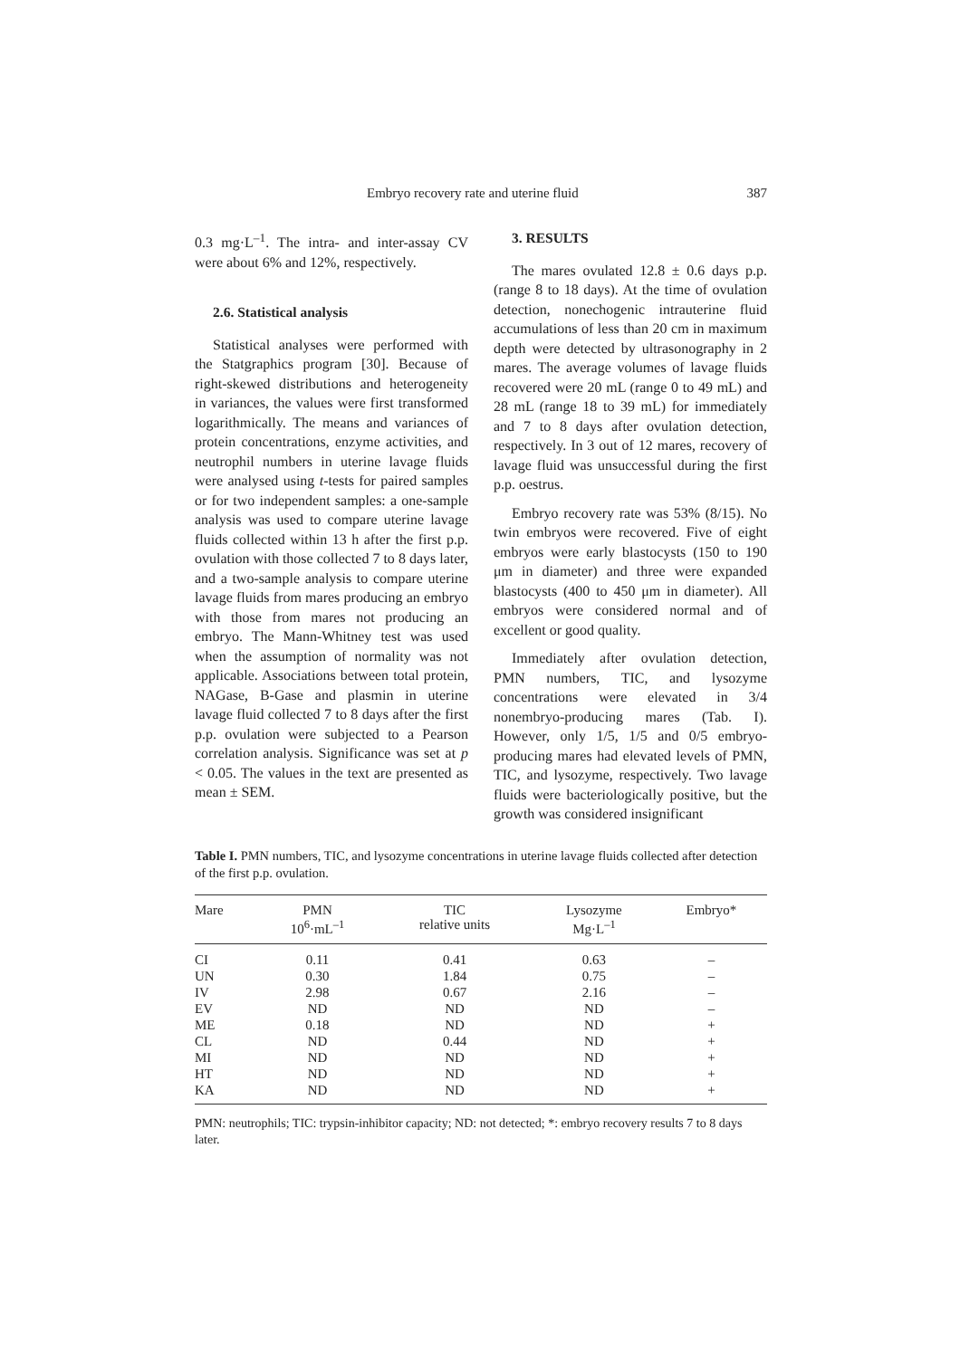Embryo recovery rate and uterine fluid 387
0.3 mg·L<sup>–1</sup>. The intra- and inter-assay CV were about 6% and 12%, respectively.
2.6. Statistical analysis
Statistical analyses were performed with the Statgraphics program [30]. Because of right-skewed distributions and heterogeneity in variances, the values were first transformed logarithmically. The means and variances of protein concentrations, enzyme activities, and neutrophil numbers in uterine lavage fluids were analysed using t-tests for paired samples or for two independent samples: a one-sample analysis was used to compare uterine lavage fluids collected within 13 h after the first p.p. ovulation with those collected 7 to 8 days later, and a two-sample analysis to compare uterine lavage fluids from mares producing an embryo with those from mares not producing an embryo. The Mann-Whitney test was used when the assumption of normality was not applicable. Associations between total protein, NAGase, B-Gase and plasmin in uterine lavage fluid collected 7 to 8 days after the first p.p. ovulation were subjected to a Pearson correlation analysis. Significance was set at p < 0.05. The values in the text are presented as mean ± SEM.
3. RESULTS
The mares ovulated 12.8 ± 0.6 days p.p. (range 8 to 18 days). At the time of ovulation detection, nonechogenic intrauterine fluid accumulations of less than 20 cm in maximum depth were detected by ultrasonography in 2 mares. The average volumes of lavage fluids recovered were 20 mL (range 0 to 49 mL) and 28 mL (range 18 to 39 mL) for immediately and 7 to 8 days after ovulation detection, respectively. In 3 out of 12 mares, recovery of lavage fluid was unsuccessful during the first p.p. oestrus.
Embryo recovery rate was 53% (8/15). No twin embryos were recovered. Five of eight embryos were early blastocysts (150 to 190 μm in diameter) and three were expanded blastocysts (400 to 450 μm in diameter). All embryos were considered normal and of excellent or good quality.
Immediately after ovulation detection, PMN numbers, TIC, and lysozyme concentrations were elevated in 3/4 nonembryo-producing mares (Tab. I). However, only 1/5, 1/5 and 0/5 embryo-producing mares had elevated levels of PMN, TIC, and lysozyme, respectively. Two lavage fluids were bacteriologically positive, but the growth was considered insignificant
Table I. PMN numbers, TIC, and lysozyme concentrations in uterine lavage fluids collected after detection of the first p.p. ovulation.
| Mare | PMN 10<sup>6</sup>·mL<sup>–1</sup> | TIC relative units | Lysozyme Mg·L<sup>–1</sup> | Embryo* |
| --- | --- | --- | --- | --- |
| CI | 0.11 | 0.41 | 0.63 | – |
| UN | 0.30 | 1.84 | 0.75 | – |
| IV | 2.98 | 0.67 | 2.16 | – |
| EV | ND | ND | ND | – |
| ME | 0.18 | ND | ND | + |
| CL | ND | 0.44 | ND | + |
| MI | ND | ND | ND | + |
| HT | ND | ND | ND | + |
| KA | ND | ND | ND | + |
PMN: neutrophils; TIC: trypsin-inhibitor capacity; ND: not detected; *: embryo recovery results 7 to 8 days later.